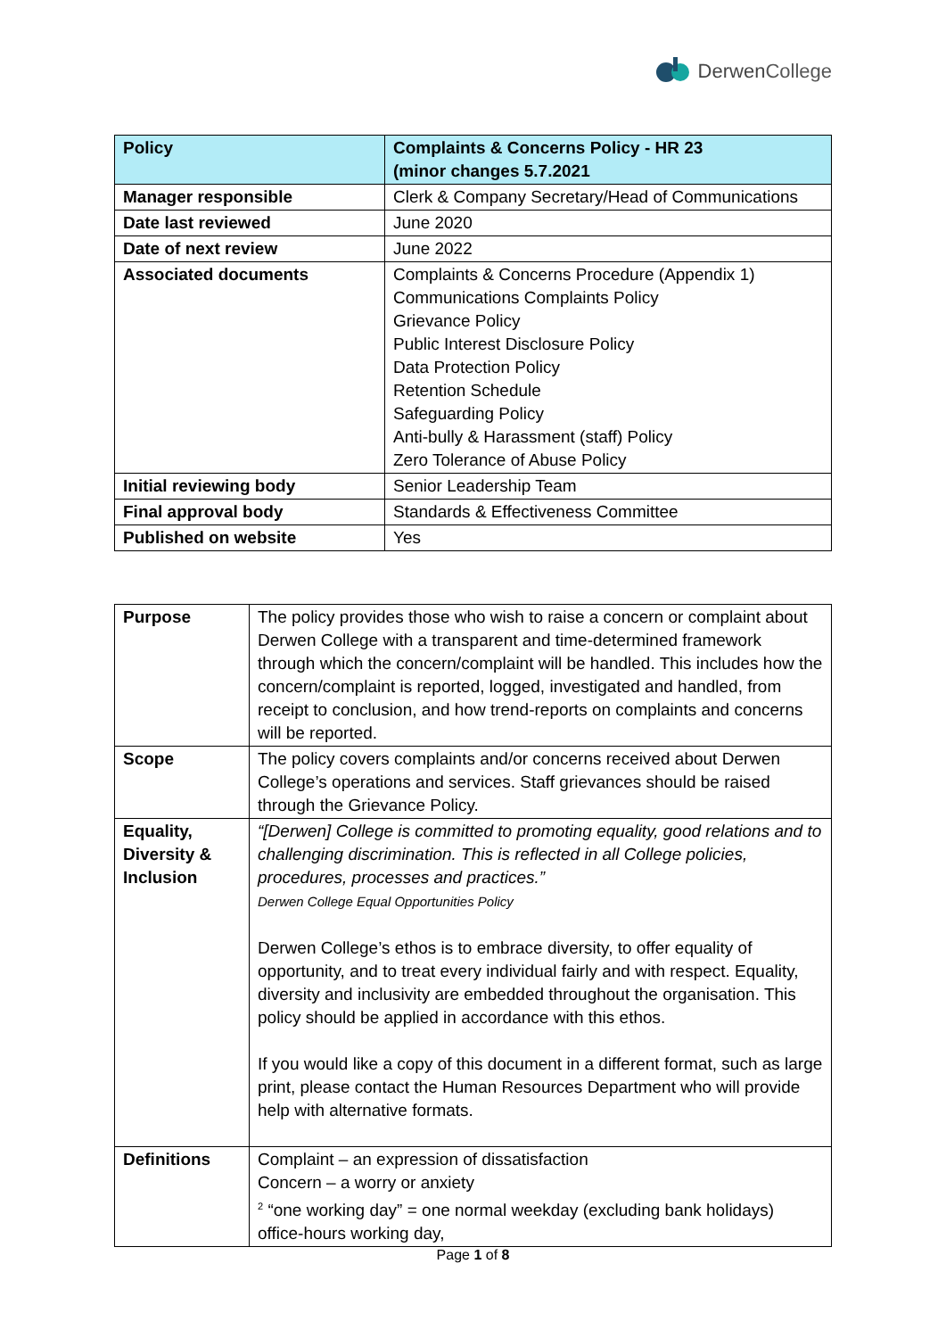Derwen College
| Policy | Complaints & Concerns Policy - HR 23 (minor changes 5.7.2021 |
| Manager responsible | Clerk & Company Secretary/Head of Communications |
| Date last reviewed | June 2020 |
| Date of next review | June 2022 |
| Associated documents | Complaints & Concerns Procedure (Appendix 1) Communications Complaints Policy Grievance Policy Public Interest Disclosure Policy Data Protection Policy Retention Schedule Safeguarding Policy Anti-bully & Harassment (staff) Policy Zero Tolerance of Abuse Policy |
| Initial reviewing body | Senior Leadership Team |
| Final approval body | Standards & Effectiveness Committee |
| Published on website | Yes |
| Purpose | The policy provides those who wish to raise a concern or complaint about Derwen College with a transparent and time-determined framework through which the concern/complaint will be handled. This includes how the concern/complaint is reported, logged, investigated and handled, from receipt to conclusion, and how trend-reports on complaints and concerns will be reported. |
| Scope | The policy covers complaints and/or concerns received about Derwen College’s operations and services. Staff grievances should be raised through the Grievance Policy. |
| Equality, Diversity & Inclusion | “[Derwen] College is committed to promoting equality, good relations and to challenging discrimination. This is reflected in all College policies, procedures, processes and practices.” Derwen College Equal Opportunities Policy Derwen College’s ethos is to embrace diversity, to offer equality of opportunity, and to treat every individual fairly and with respect. Equality, diversity and inclusivity are embedded throughout the organisation. This policy should be applied in accordance with this ethos. If you would like a copy of this document in a different format, such as large print, please contact the Human Resources Department who will provide help with alternative formats. |
| Definitions | Complaint – an expression of dissatisfaction Concern – a worry or anxiety <sup>2</sup> “one working day” = one normal weekday (excluding bank holidays) office-hours working day, |
Page 1 of 8